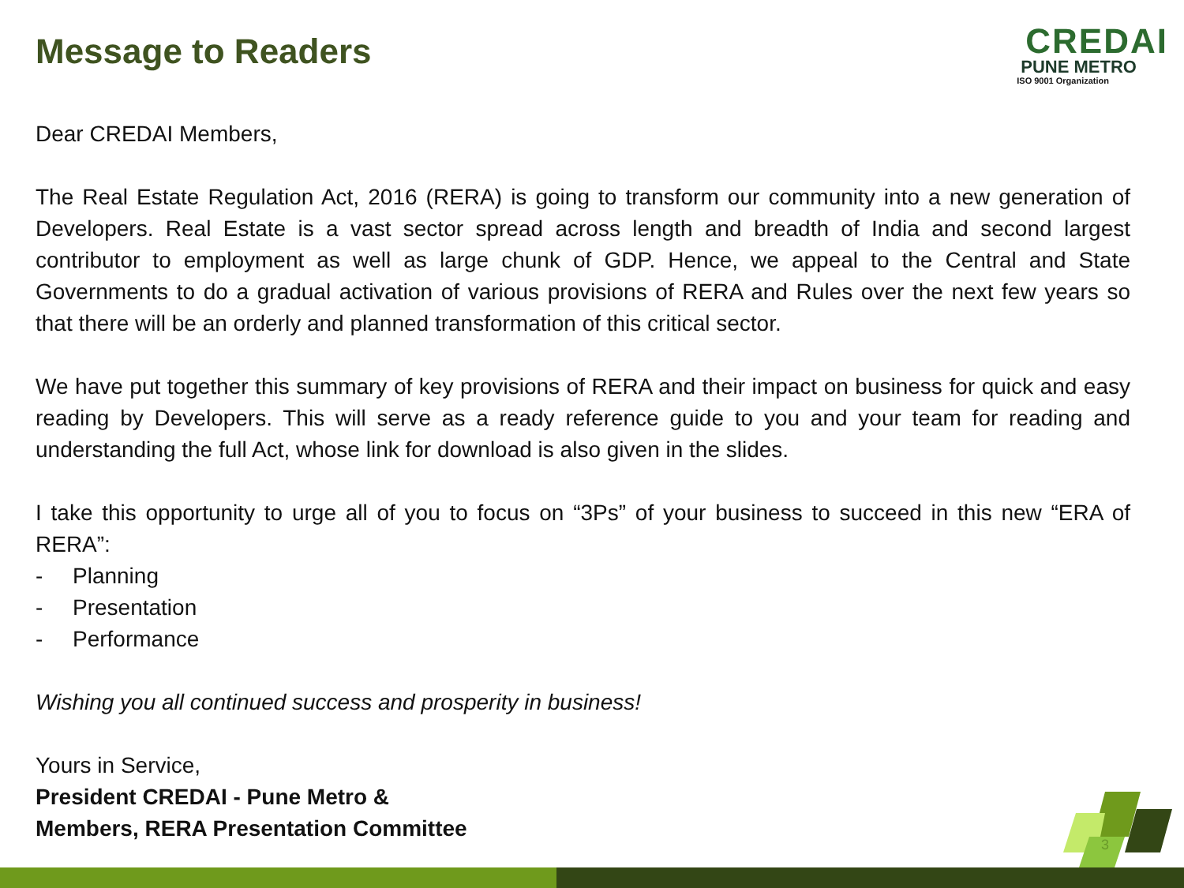Message to Readers
CREDAI
PUNE METRO
ISO 9001 Organization
Dear CREDAI Members,
The Real Estate Regulation Act, 2016 (RERA) is going to transform our community into a new generation of Developers. Real Estate is a vast sector spread across length and breadth of India and second largest contributor to employment as well as large chunk of GDP. Hence, we appeal to the Central and State Governments to do a gradual activation of various provisions of RERA and Rules over the next few years so that there will be an orderly and planned transformation of this critical sector.
We have put together this summary of key provisions of RERA and their impact on business for quick and easy reading by Developers. This will serve as a ready reference guide to you and your team for reading and understanding the full Act, whose link for download is also given in the slides.
I take this opportunity to urge all of you to focus on “3Ps” of your business to succeed in this new “ERA of RERA”:
- Planning
- Presentation
- Performance
Wishing you all continued success and prosperity in business!
Yours in Service,
President CREDAI - Pune Metro &
Members, RERA Presentation Committee
3